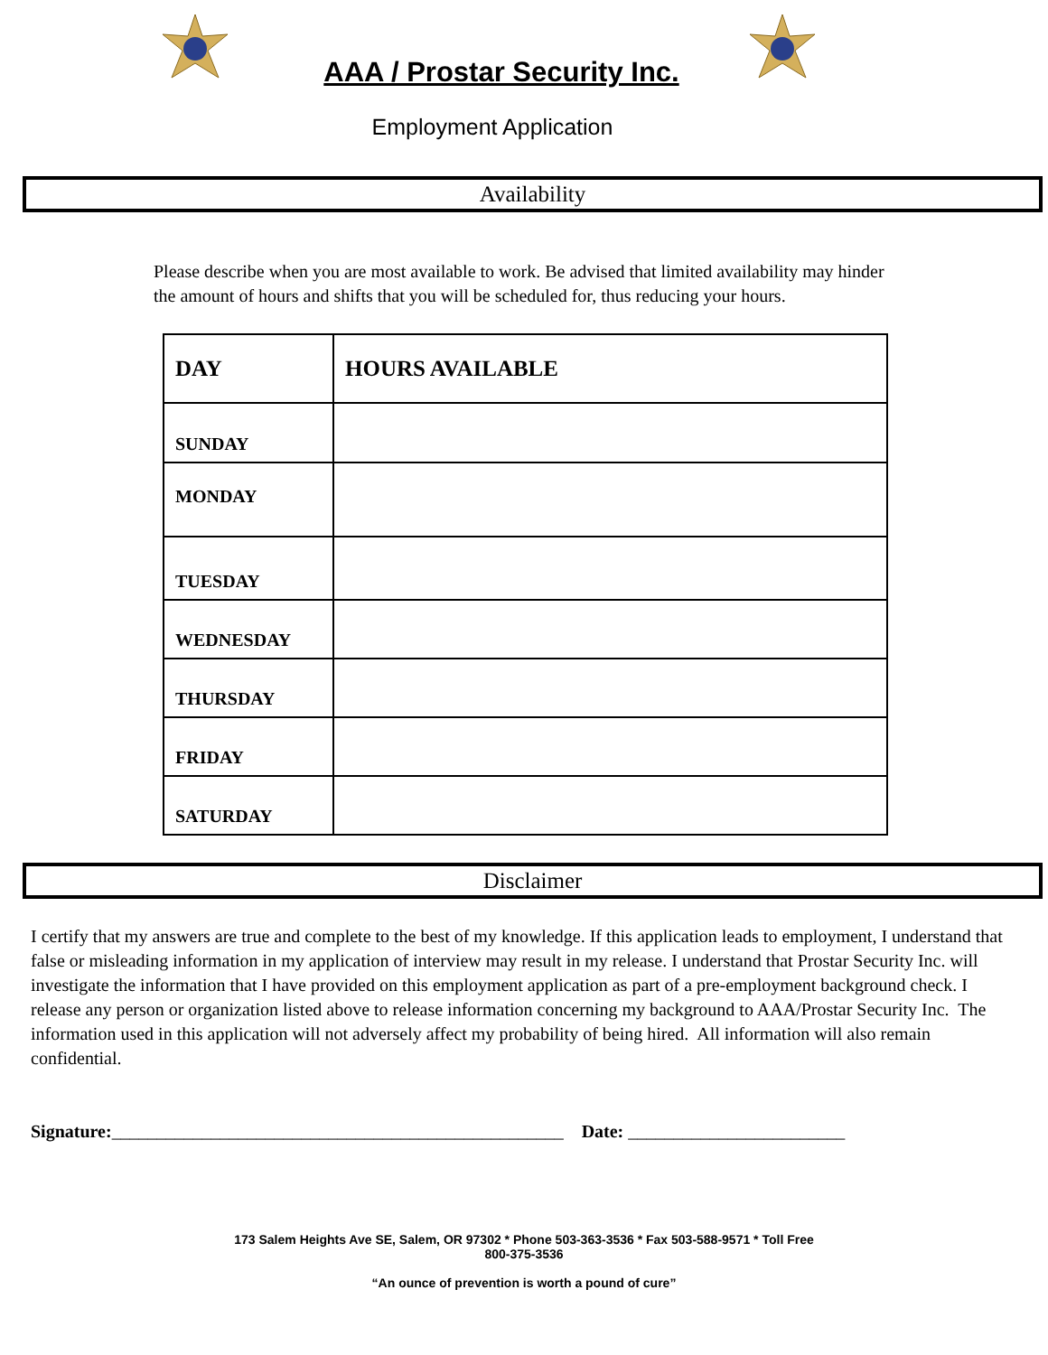AAA / Prostar Security Inc.
Employment Application
Availability
Please describe when you are most available to work. Be advised that limited availability may hinder the amount of hours and shifts that you will be scheduled for, thus reducing your hours.
| DAY | HOURS AVAILABLE |
| --- | --- |
| SUNDAY | |
| MONDAY | |
| TUESDAY | |
| WEDNESDAY | |
| THURSDAY | |
| FRIDAY | |
| SATURDAY | |
Disclaimer
I certify that my answers are true and complete to the best of my knowledge. If this application leads to employment, I understand that false or misleading information in my application of interview may result in my release. I understand that Prostar Security Inc. will investigate the information that I have provided on this employment application as part of a pre-employment background check. I release any person or organization listed above to release information concerning my background to AAA/Prostar Security Inc. The information used in this application will not adversely affect my probability of being hired. All information will also remain confidential.
Signature:__________________________________________________ Date: ________________________
173 Salem Heights Ave SE, Salem, OR 97302 * Phone 503-363-3536 * Fax 503-588-9571 * Toll Free
800-375-3536
“An ounce of prevention is worth a pound of cure”